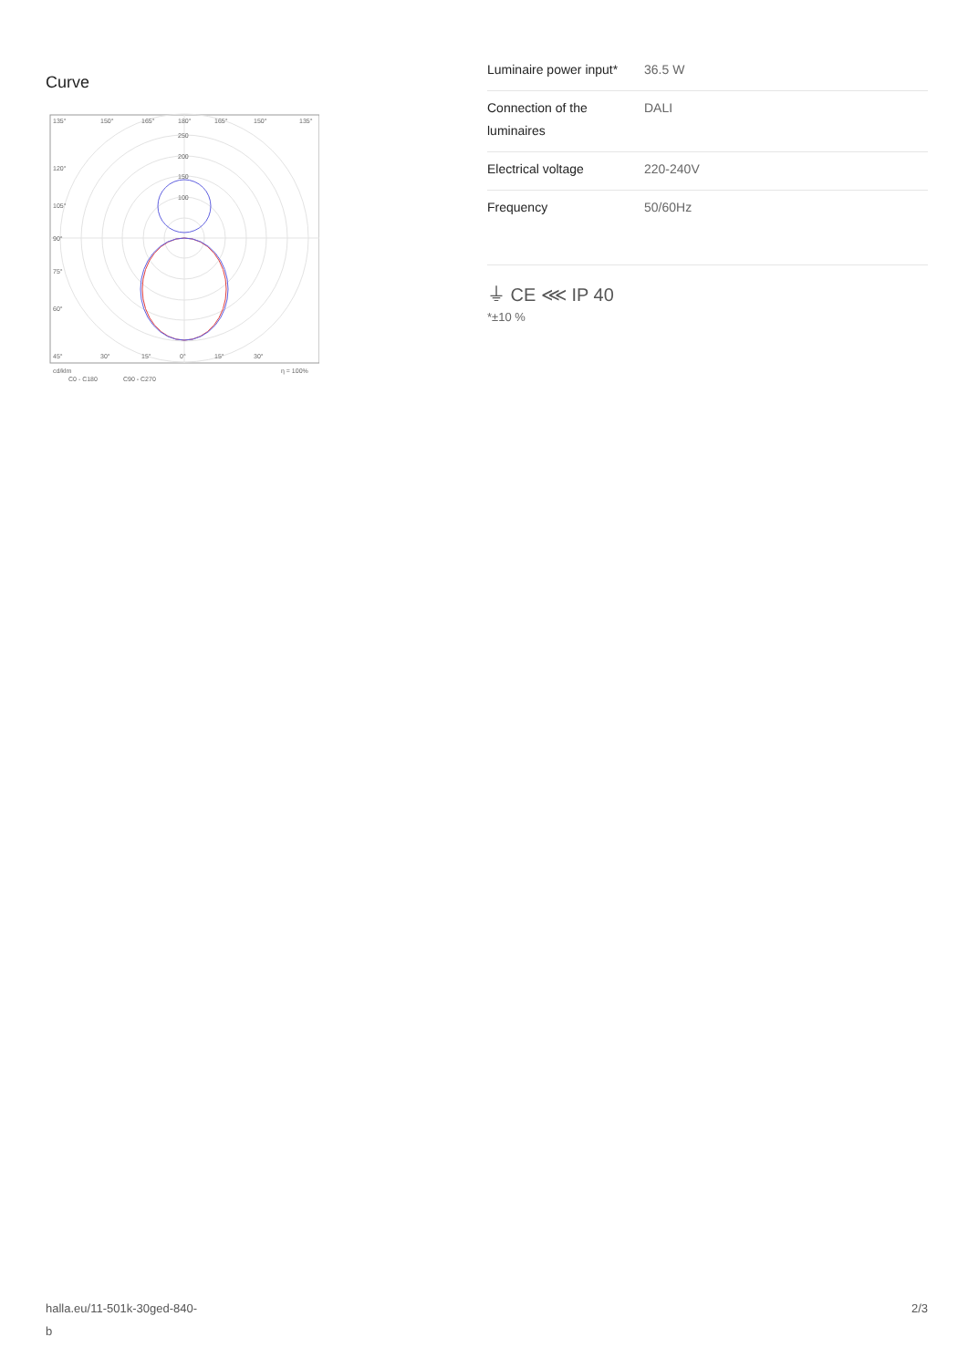Curve
135°
150°
165°
180°
165°
150°
135°
250
200
150
100
120°
105°
90°
75°
60°
45°
30°
15°
0°
15°
30°
cd/klm
η = 100%
C0 - C180
C90 - C270
| Luminaire power input* | 36.5 W |
| Connection of the luminaires | DALI |
| Electrical voltage | 220-240V |
| Frequency | 50/60Hz |
⏚ CE ⋘ IP 40
*±10 %
halla.eu/11-501k-30ged-840-
b
2/3